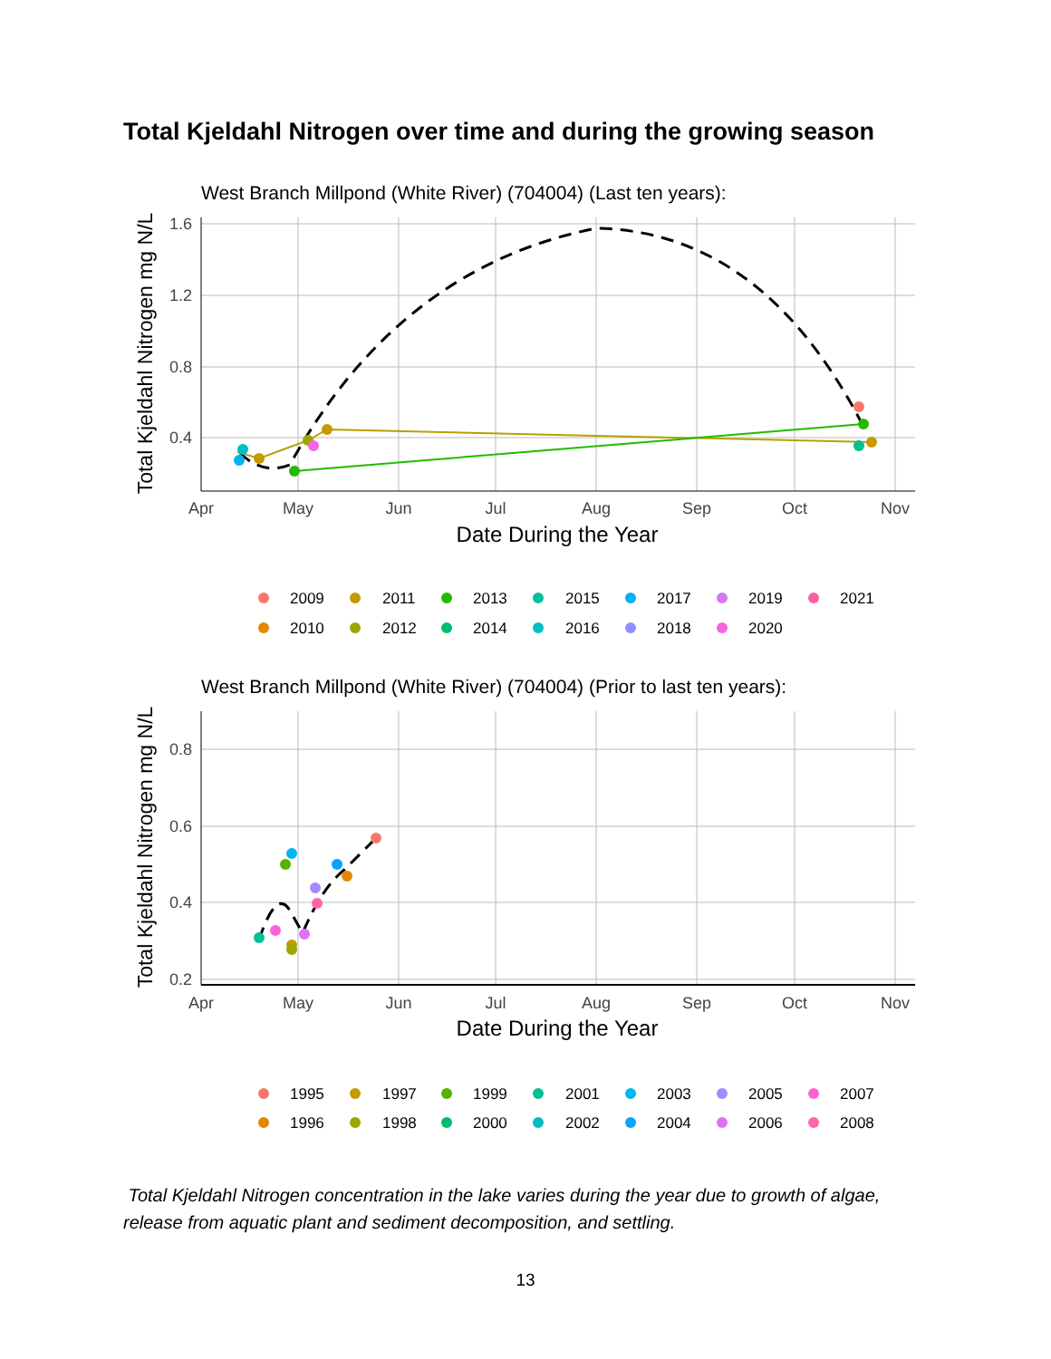Total Kjeldahl Nitrogen over time and during the growing season
West Branch Millpond (White River) (704004) (Last ten years):
1.6
1.2
0.8
0.4
Apr
May
Jun
Jul
Aug
Sep
Oct
Nov
Date During the Year
Total Kjeldahl Nitrogen mg N/L
2009
2011
2013
2015
2017
2019
2021
2010
2012
2014
2016
2018
2020
West Branch Millpond (White River) (704004) (Prior to last ten years):
0.8
0.6
0.4
0.2
Apr
May
Jun
Jul
Aug
Sep
Oct
Nov
Date During the Year
Total Kjeldahl Nitrogen mg N/L
1995
1997
1999
2001
2003
2005
2007
1996
1998
2000
2002
2004
2006
2008
Total Kjeldahl Nitrogen concentration in the lake varies during the year due to growth of algae, release from aquatic plant and sediment decomposition, and settling.
13